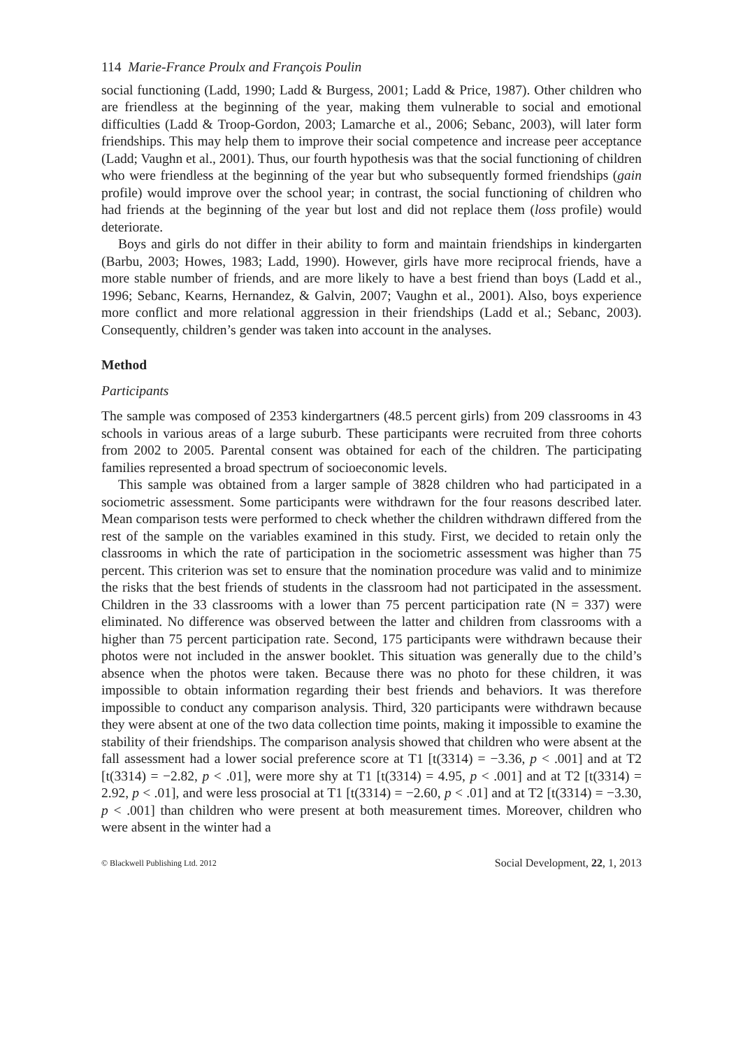114 Marie-France Proulx and François Poulin
social functioning (Ladd, 1990; Ladd & Burgess, 2001; Ladd & Price, 1987). Other children who are friendless at the beginning of the year, making them vulnerable to social and emotional difficulties (Ladd & Troop-Gordon, 2003; Lamarche et al., 2006; Sebanc, 2003), will later form friendships. This may help them to improve their social competence and increase peer acceptance (Ladd; Vaughn et al., 2001). Thus, our fourth hypothesis was that the social functioning of children who were friendless at the beginning of the year but who subsequently formed friendships (gain profile) would improve over the school year; in contrast, the social functioning of children who had friends at the beginning of the year but lost and did not replace them (loss profile) would deteriorate.
Boys and girls do not differ in their ability to form and maintain friendships in kindergarten (Barbu, 2003; Howes, 1983; Ladd, 1990). However, girls have more reciprocal friends, have a more stable number of friends, and are more likely to have a best friend than boys (Ladd et al., 1996; Sebanc, Kearns, Hernandez, & Galvin, 2007; Vaughn et al., 2001). Also, boys experience more conflict and more relational aggression in their friendships (Ladd et al.; Sebanc, 2003). Consequently, children’s gender was taken into account in the analyses.
Method
Participants
The sample was composed of 2353 kindergartners (48.5 percent girls) from 209 classrooms in 43 schools in various areas of a large suburb. These participants were recruited from three cohorts from 2002 to 2005. Parental consent was obtained for each of the children. The participating families represented a broad spectrum of socioeconomic levels.
This sample was obtained from a larger sample of 3828 children who had participated in a sociometric assessment. Some participants were withdrawn for the four reasons described later. Mean comparison tests were performed to check whether the children withdrawn differed from the rest of the sample on the variables examined in this study. First, we decided to retain only the classrooms in which the rate of participation in the sociometric assessment was higher than 75 percent. This criterion was set to ensure that the nomination procedure was valid and to minimize the risks that the best friends of students in the classroom had not participated in the assessment. Children in the 33 classrooms with a lower than 75 percent participation rate (N = 337) were eliminated. No difference was observed between the latter and children from classrooms with a higher than 75 percent participation rate. Second, 175 participants were withdrawn because their photos were not included in the answer booklet. This situation was generally due to the child’s absence when the photos were taken. Because there was no photo for these children, it was impossible to obtain information regarding their best friends and behaviors. It was therefore impossible to conduct any comparison analysis. Third, 320 participants were withdrawn because they were absent at one of the two data collection time points, making it impossible to examine the stability of their friendships. The comparison analysis showed that children who were absent at the fall assessment had a lower social preference score at T1 [t(3314) = −3.36, p < .001] and at T2 [t(3314) = −2.82, p < .01], were more shy at T1 [t(3314) = 4.95, p < .001] and at T2 [t(3314) = 2.92, p < .01], and were less prosocial at T1 [t(3314) = −2.60, p < .01] and at T2 [t(3314) = −3.30, p < .001] than children who were present at both measurement times. Moreover, children who were absent in the winter had a
© Blackwell Publishing Ltd. 2012 Social Development, 22, 1, 2013